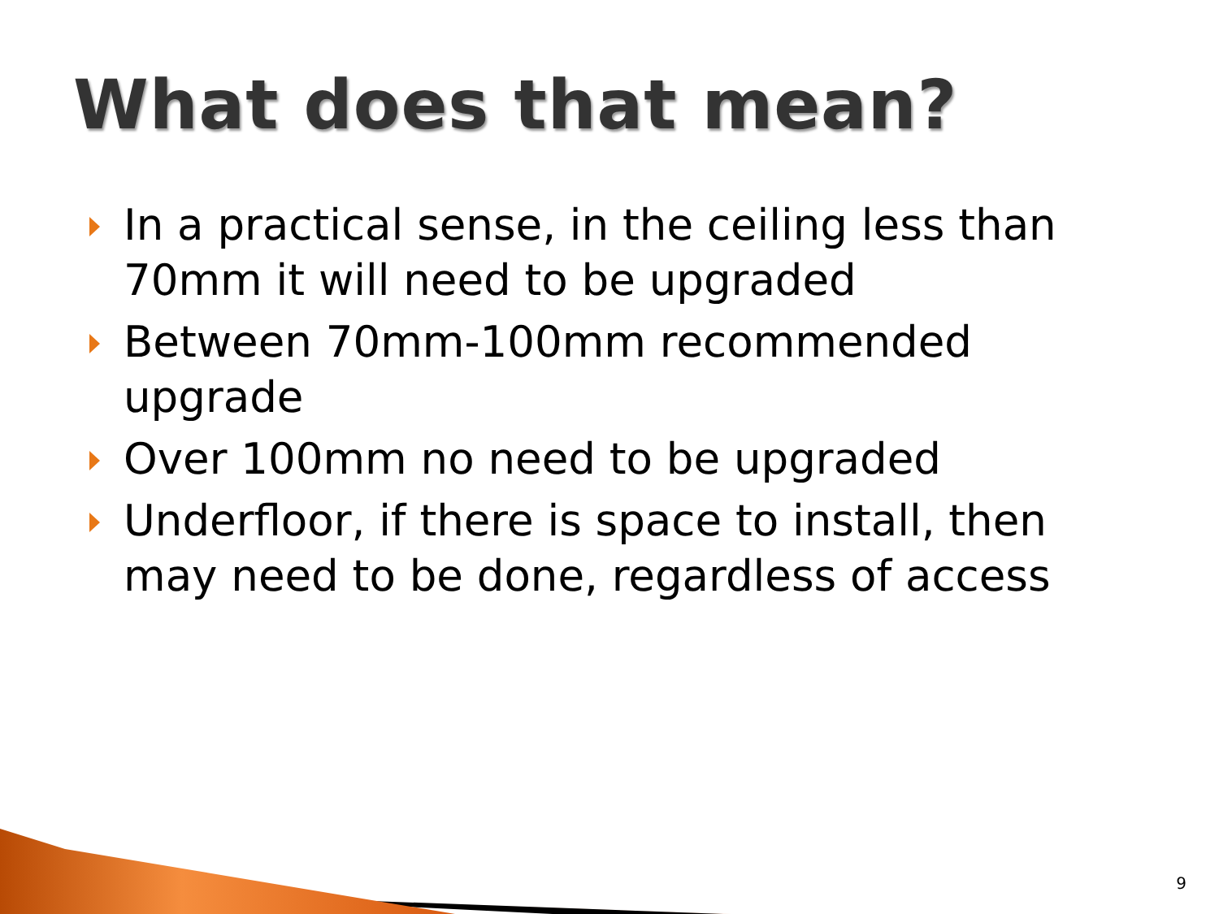What does that mean?
In a practical sense, in the ceiling less than 70mm it will need to be upgraded
Between 70mm-100mm recommended upgrade
Over 100mm no need to be upgraded
Underfloor, if there is space to install, then may need to be done, regardless of access
9